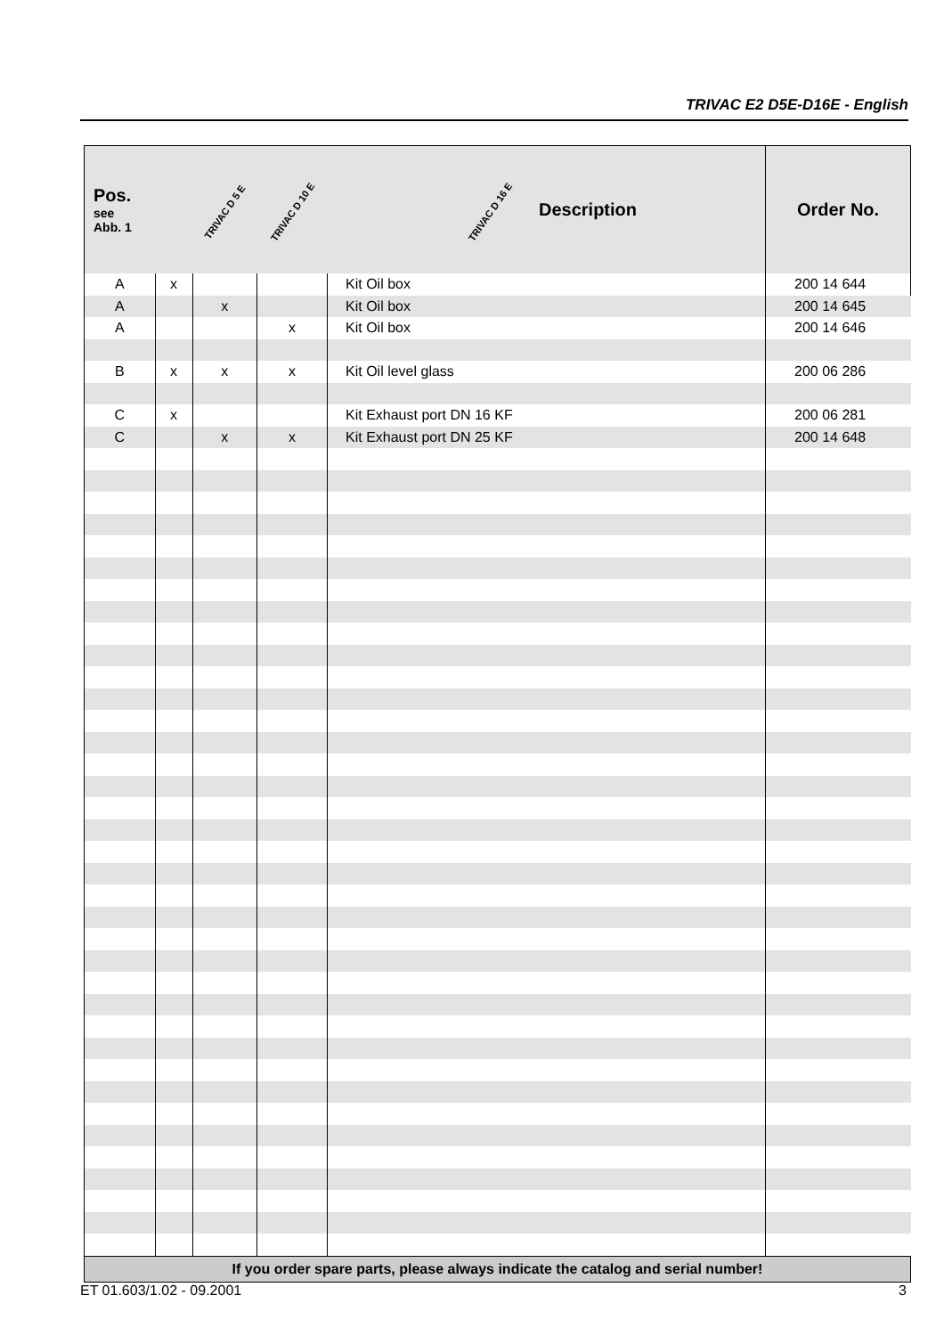TRIVAC E2 D5E-D16E - English
| Pos. see Abb. 1 | | TRIVAC D 5 E | TRIVAC D 10 E | TRIVAC D 16 E Description | Order No. |
| --- | --- | --- | --- | --- | --- |
| A | x | | | Kit Oil box | 200 14 644 |
| A | | x | | Kit Oil box | 200 14 645 |
| A | | | x | Kit Oil box | 200 14 646 |
| B | x | x | x | Kit Oil level glass | 200 06 286 |
| C | x | | | Kit Exhaust port DN 16 KF | 200 06 281 |
| C | | x | x | Kit Exhaust port DN 25 KF | 200 14 648 |
| If you order spare parts, please always indicate the catalog and serial number! | | | | | |
ET 01.603/1.02 - 09.2001 3